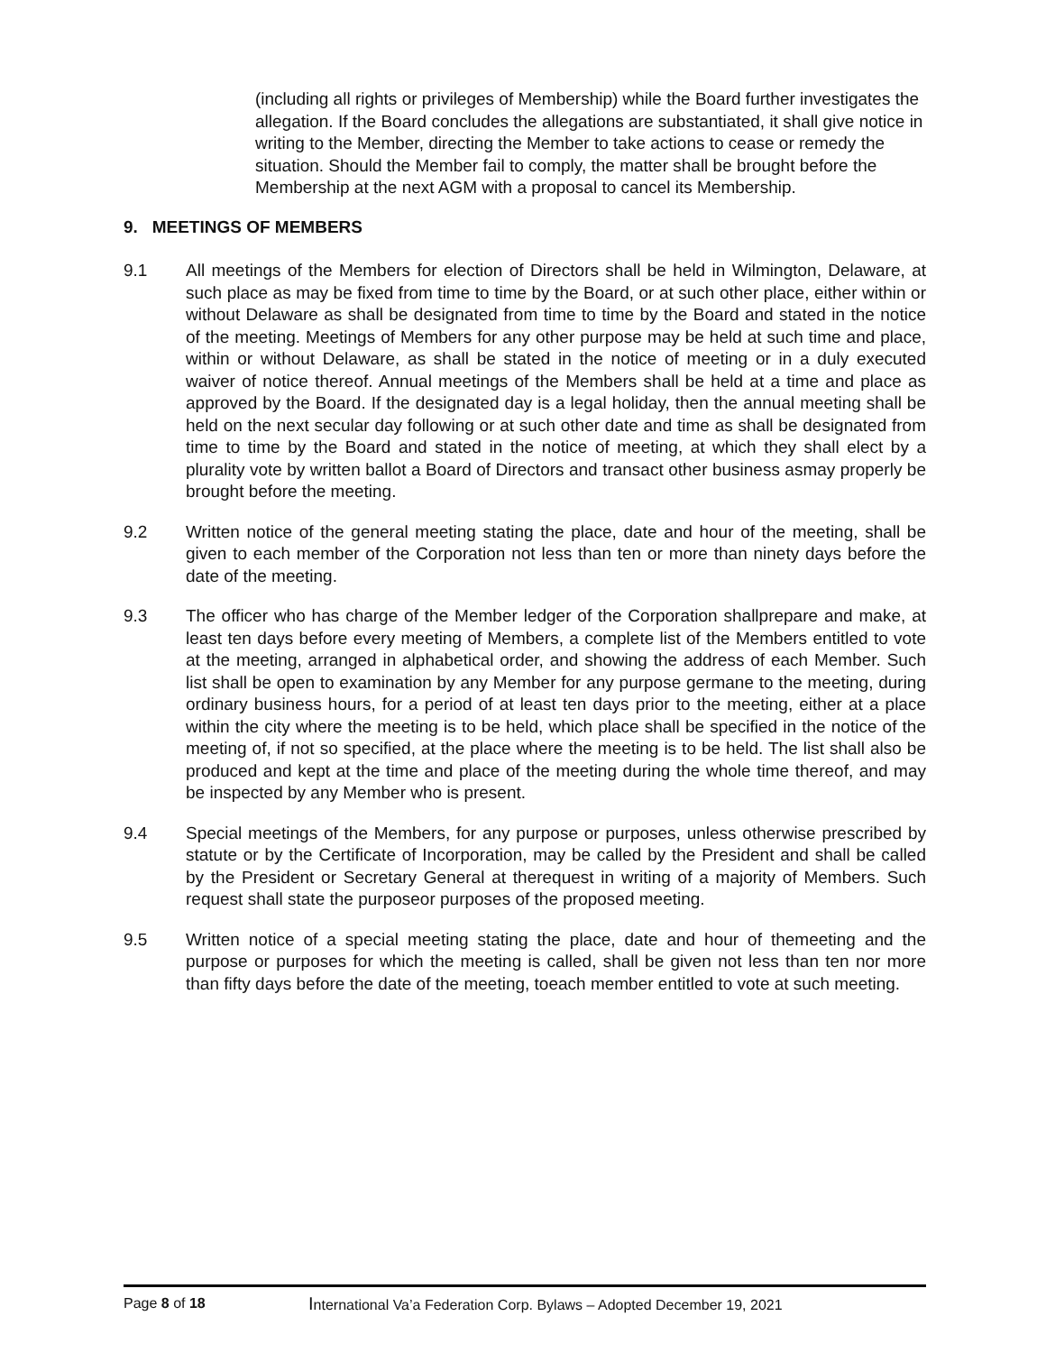(including all rights or privileges of Membership) while the Board further investigates the allegation. If the Board concludes the allegations are substantiated, it shall give notice in writing to the Member, directing the Member to take actions to cease or remedy the situation. Should the Member fail to comply, the matter shall be brought before the Membership at the next AGM with a proposal to cancel its Membership.
9. MEETINGS OF MEMBERS
9.1 All meetings of the Members for election of Directors shall be held in Wilmington, Delaware, at such place as may be fixed from time to time by the Board, or at such other place, either within or without Delaware as shall be designated from time to time by the Board and stated in the notice of the meeting. Meetings of Members for any other purpose may be held at such time and place, within or without Delaware, as shall be stated in the notice of meeting or in a duly executed waiver of notice thereof. Annual meetings of the Members shall be held at a time and place as approved by the Board. If the designated day is a legal holiday, then the annual meeting shall be held on the next secular day following or at such other date and time as shall be designated from time to time by the Board and stated in the notice of meeting, at which they shall elect by a plurality vote by written ballot a Board of Directors and transact other business asmay properly be brought before the meeting.
9.2 Written notice of the general meeting stating the place, date and hour of the meeting, shall be given to each member of the Corporation not less than ten or more than ninety days before the date of the meeting.
9.3 The officer who has charge of the Member ledger of the Corporation shallprepare and make, at least ten days before every meeting of Members, a complete list of the Members entitled to vote at the meeting, arranged in alphabetical order, and showing the address of each Member. Such list shall be open to examination by any Member for any purpose germane to the meeting, during ordinary business hours, for a period of at least ten days prior to the meeting, either at a place within the city where the meeting is to be held, which place shall be specified in the notice of the meeting of, if not so specified, at the place where the meeting is to be held. The list shall also be produced and kept at the time and place of the meeting during the whole time thereof, and may be inspected by any Member who is present.
9.4 Special meetings of the Members, for any purpose or purposes, unless otherwise prescribed by statute or by the Certificate of Incorporation, may be called by the President and shall be called by the President or Secretary General at therequest in writing of a majority of Members. Such request shall state the purposeor purposes of the proposed meeting.
9.5 Written notice of a special meeting stating the place, date and hour of themeeting and the purpose or purposes for which the meeting is called, shall be given not less than ten nor more than fifty days before the date of the meeting, toeach member entitled to vote at such meeting.
Page 8 of 18
International Va’a Federation Corp. Bylaws – Adopted December 19, 2021